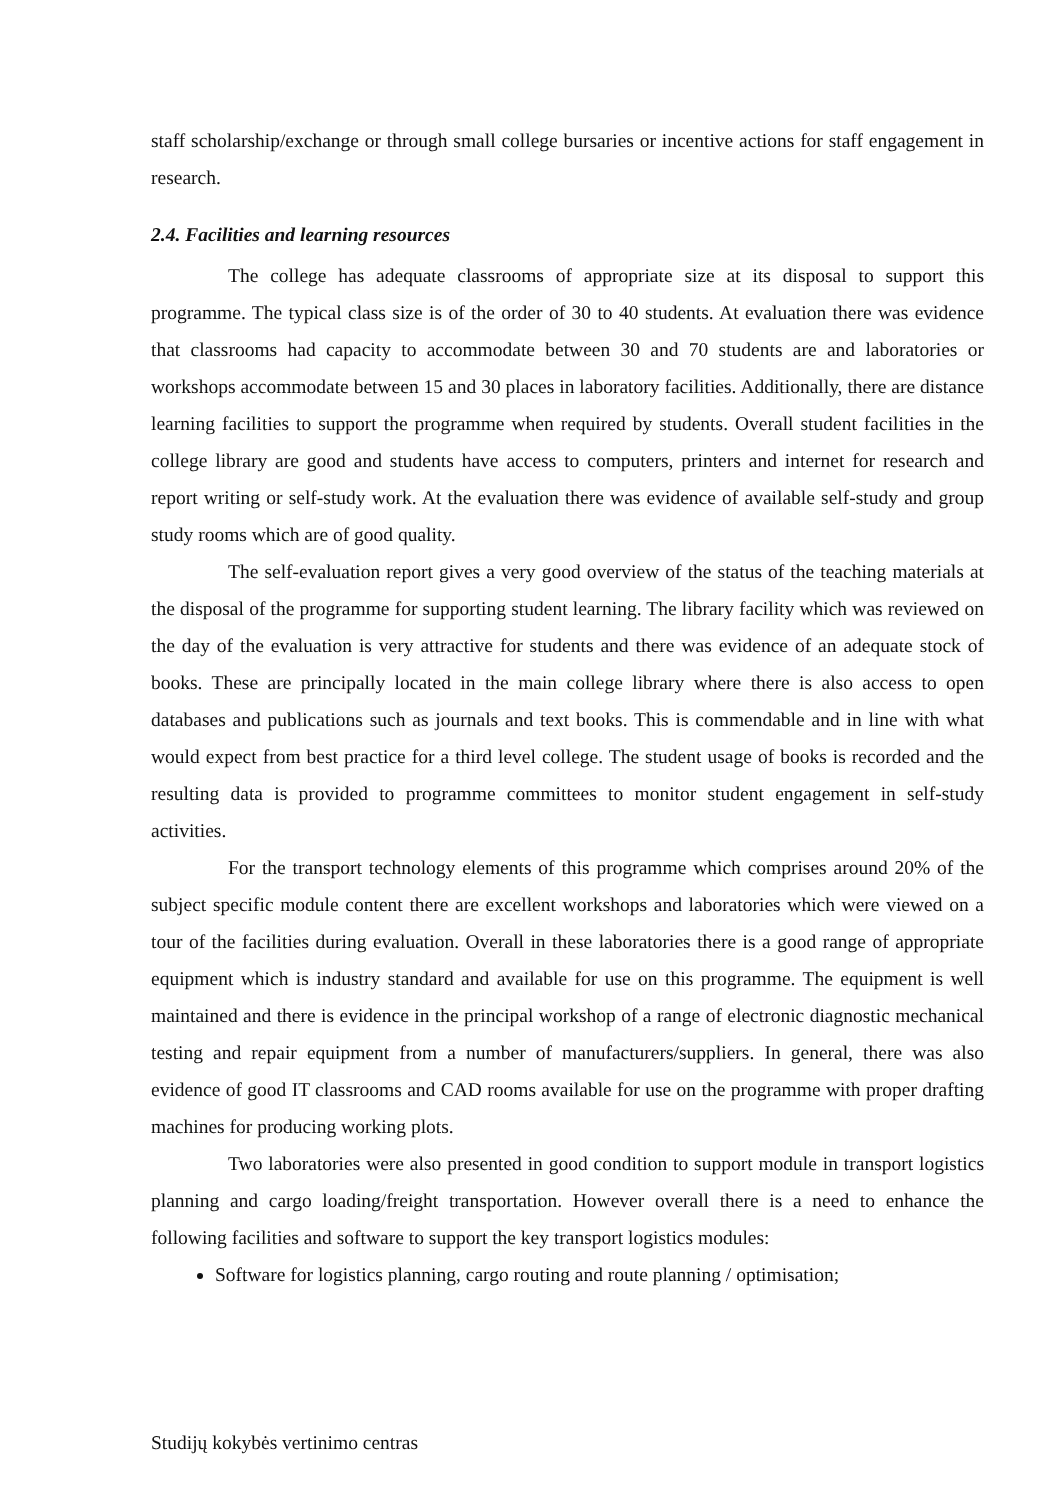staff scholarship/exchange or through small college bursaries or incentive actions for staff engagement in research.
2.4. Facilities and learning resources
The college has adequate classrooms of appropriate size at its disposal to support this programme. The typical class size is of the order of 30 to 40 students. At evaluation there was evidence that classrooms had capacity to accommodate between 30 and 70 students are and laboratories or workshops accommodate between 15 and 30 places in laboratory facilities. Additionally, there are distance learning facilities to support the programme when required by students. Overall student facilities in the college library are good and students have access to computers, printers and internet for research and report writing or self-study work. At the evaluation there was evidence of available self-study and group study rooms which are of good quality.
The self-evaluation report gives a very good overview of the status of the teaching materials at the disposal of the programme for supporting student learning. The library facility which was reviewed on the day of the evaluation is very attractive for students and there was evidence of an adequate stock of books. These are principally located in the main college library where there is also access to open databases and publications such as journals and text books. This is commendable and in line with what would expect from best practice for a third level college. The student usage of books is recorded and the resulting data is provided to programme committees to monitor student engagement in self-study activities.
For the transport technology elements of this programme which comprises around 20% of the subject specific module content there are excellent workshops and laboratories which were viewed on a tour of the facilities during evaluation. Overall in these laboratories there is a good range of appropriate equipment which is industry standard and available for use on this programme. The equipment is well maintained and there is evidence in the principal workshop of a range of electronic diagnostic mechanical testing and repair equipment from a number of manufacturers/suppliers. In general, there was also evidence of good IT classrooms and CAD rooms available for use on the programme with proper drafting machines for producing working plots.
Two laboratories were also presented in good condition to support module in transport logistics planning and cargo loading/freight transportation. However overall there is a need to enhance the following facilities and software to support the key transport logistics modules:
Software for logistics planning, cargo routing and route planning / optimisation;
Studijų kokybės vertinimo centras